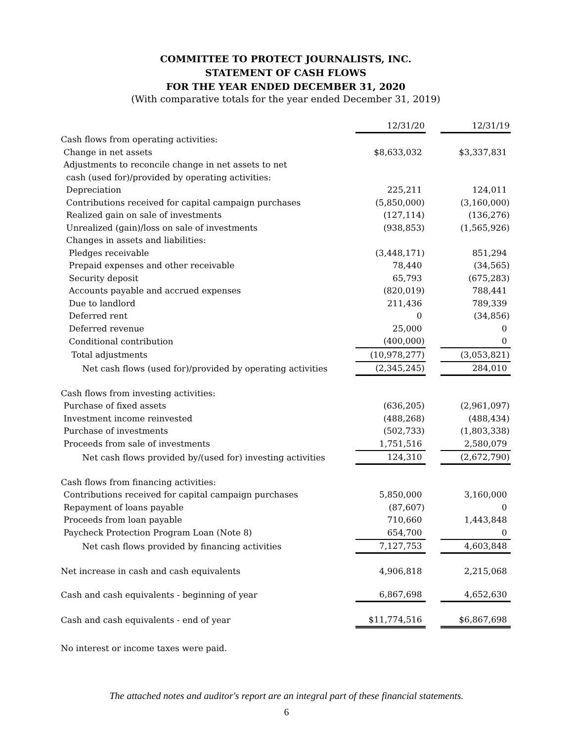COMMITTEE TO PROTECT JOURNALISTS, INC.
STATEMENT OF CASH FLOWS
FOR THE YEAR ENDED DECEMBER 31, 2020
(With comparative totals for the year ended December 31, 2019)
| | 12/31/20 | | 12/31/19 |
| Cash flows from operating activities: | | | |
| Change in net assets | $8,633,032 | | $3,337,831 |
| Adjustments to reconcile change in net assets to net | | | |
| cash (used for)/provided by operating activities: | | | |
| Depreciation | 225,211 | | 124,011 |
| Contributions received for capital campaign purchases | (5,850,000) | | (3,160,000) |
| Realized gain on sale of investments | (127,114) | | (136,276) |
| Unrealized (gain)/loss on sale of investments | (938,853) | | (1,565,926) |
| Changes in assets and liabilities: | | | |
| Pledges receivable | (3,448,171) | | 851,294 |
| Prepaid expenses and other receivable | 78,440 | | (34,565) |
| Security deposit | 65,793 | | (675,283) |
| Accounts payable and accrued expenses | (820,019) | | 788,441 |
| Due to landlord | 211,436 | | 789,339 |
| Deferred rent | 0 | | (34,856) |
| Deferred revenue | 25,000 | | 0 |
| Conditional contribution | (400,000) | | 0 |
| Total adjustments | (10,978,277) | | (3,053,821) |
| Net cash flows (used for)/provided by operating activities | (2,345,245) | | 284,010 |
| Cash flows from investing activities: | | | |
| Purchase of fixed assets | (636,205) | | (2,961,097) |
| Investment income reinvested | (488,268) | | (488,434) |
| Purchase of investments | (502,733) | | (1,803,338) |
| Proceeds from sale of investments | 1,751,516 | | 2,580,079 |
| Net cash flows provided by/(used for) investing activities | 124,310 | | (2,672,790) |
| Cash flows from financing activities: | | | |
| Contributions received for capital campaign purchases | 5,850,000 | | 3,160,000 |
| Repayment of loans payable | (87,607) | | 0 |
| Proceeds from loan payable | 710,660 | | 1,443,848 |
| Paycheck Protection Program Loan (Note 8) | 654,700 | | 0 |
| Net cash flows provided by financing activities | 7,127,753 | | 4,603,848 |
| Net increase in cash and cash equivalents | 4,906,818 | | 2,215,068 |
| Cash and cash equivalents - beginning of year | 6,867,698 | | 4,652,630 |
| Cash and cash equivalents - end of year | $11,774,516 | | $6,867,698 |
No interest or income taxes were paid.
The attached notes and auditor's report are an integral part of these financial statements.
6